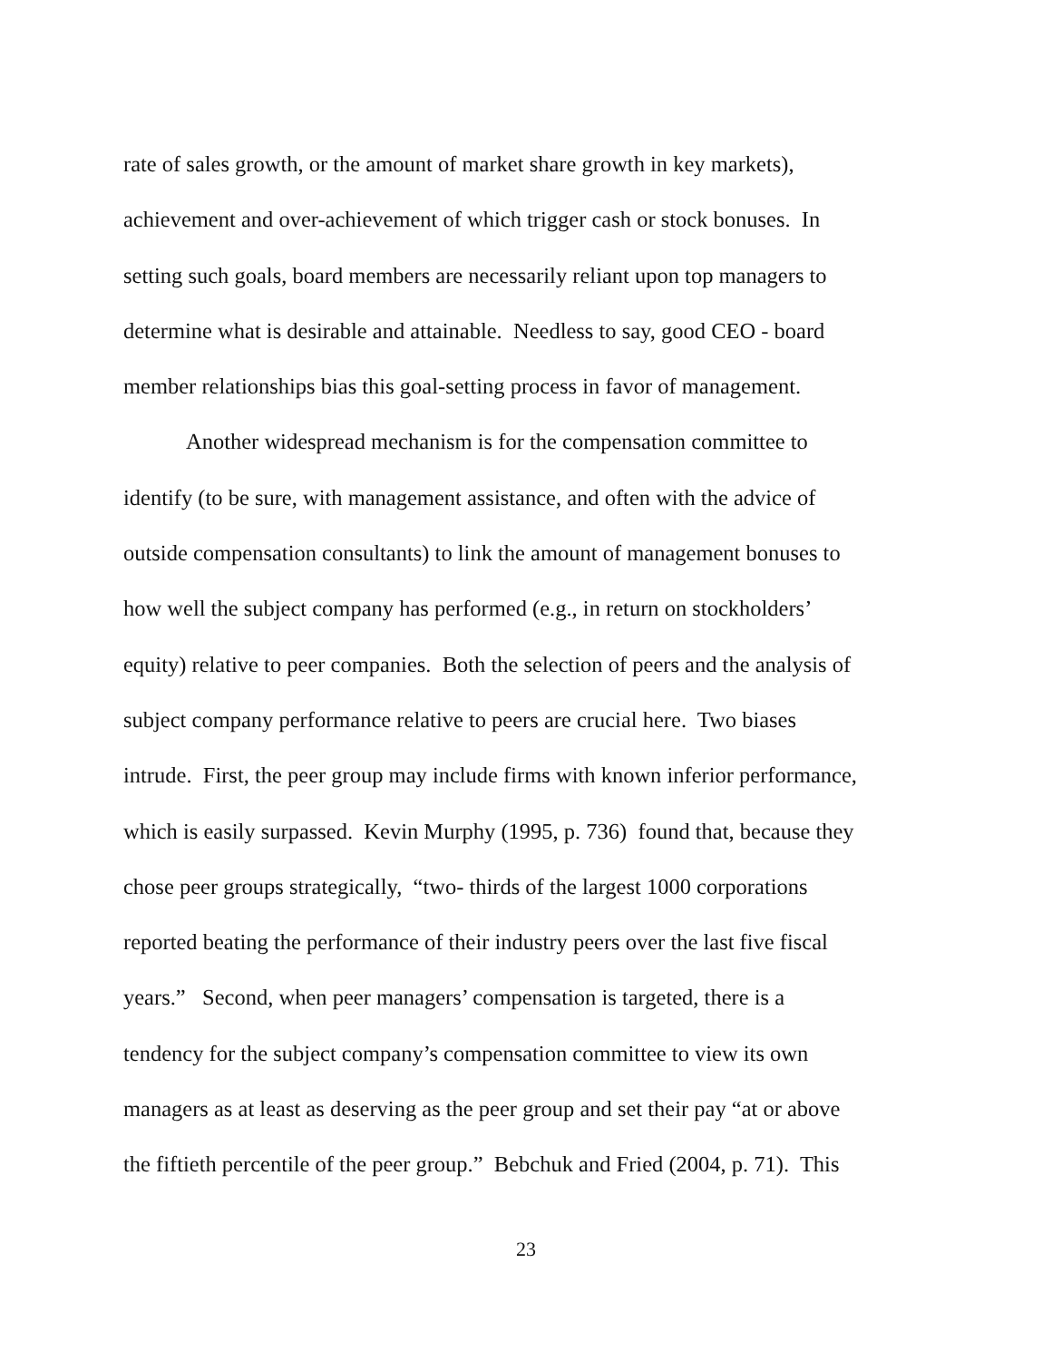rate of sales growth, or the amount of market share growth in key markets),
achievement and over-achievement of which trigger cash or stock bonuses. In
setting such goals, board members are necessarily reliant upon top managers to
determine what is desirable and attainable. Needless to say, good CEO - board
member relationships bias this goal-setting process in favor of management.
Another widespread mechanism is for the compensation committee to
identify (to be sure, with management assistance, and often with the advice of
outside compensation consultants) to link the amount of management bonuses to
how well the subject company has performed (e.g., in return on stockholders’
equity) relative to peer companies. Both the selection of peers and the analysis of
subject company performance relative to peers are crucial here. Two biases
intrude. First, the peer group may include firms with known inferior performance,
which is easily surpassed. Kevin Murphy (1995, p. 736) found that, because they
chose peer groups strategically, “two- thirds of the largest 1000 corporations
reported beating the performance of their industry peers over the last five fiscal
years.” Second, when peer managers’ compensation is targeted, there is a
tendency for the subject company’s compensation committee to view its own
managers as at least as deserving as the peer group and set their pay “at or above
the fiftieth percentile of the peer group.” Bebchuk and Fried (2004, p. 71). This
23